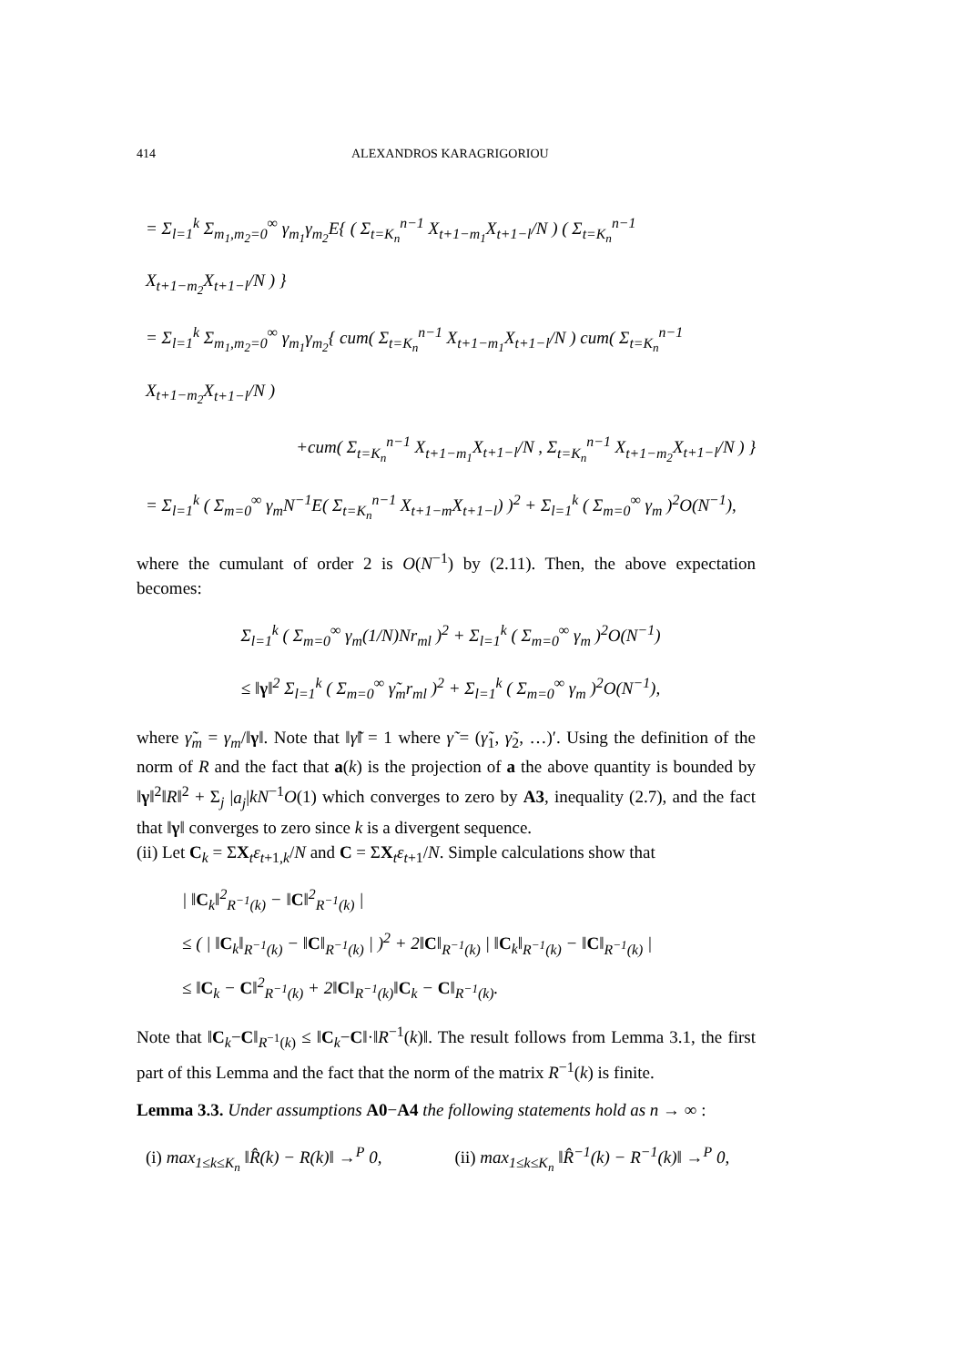414 ALEXANDROS KARAGRIGORIOU
= Σ<sub>l=1</sub><sup>k</sup> Σ<sub>m<sub>1</sub>,m<sub>2</sub>=0</sub><sup>∞</sup> γ<sub>m<sub>1</sub></sub>γ<sub>m<sub>2</sub></sub>E{ ( Σ<sub>t=K<sub>n</sub></sub><sup>n−1</sup> X<sub>t+1−m<sub>1</sub></sub>X<sub>t+1−l</sub>/N ) ( Σ<sub>t=K<sub>n</sub></sub><sup>n−1</sup> X<sub>t+1−m<sub>2</sub></sub>X<sub>t+1−l</sub>/N ) }
= Σ<sub>l=1</sub><sup>k</sup> Σ<sub>m<sub>1</sub>,m<sub>2</sub>=0</sub><sup>∞</sup> γ<sub>m<sub>1</sub></sub>γ<sub>m<sub>2</sub></sub>{ cum( Σ<sub>t=K<sub>n</sub></sub><sup>n−1</sup> X<sub>t+1−m<sub>1</sub></sub>X<sub>t+1−l</sub>/N ) cum( Σ<sub>t=K<sub>n</sub></sub><sup>n−1</sup> X<sub>t+1−m<sub>2</sub></sub>X<sub>t+1−l</sub>/N )
+cum( Σ<sub>t=K<sub>n</sub></sub><sup>n−1</sup> X<sub>t+1−m<sub>1</sub></sub>X<sub>t+1−l</sub>/N , Σ<sub>t=K<sub>n</sub></sub><sup>n−1</sup> X<sub>t+1−m<sub>2</sub></sub>X<sub>t+1−l</sub>/N ) }
= Σ<sub>l=1</sub><sup>k</sup> ( Σ<sub>m=0</sub><sup>∞</sup> γ<sub>m</sub>N<sup>−1</sup>E( Σ<sub>t=K<sub>n</sub></sub><sup>n−1</sup> X<sub>t+1−m</sub>X<sub>t+1−l</sub>) )<sup>2</sup> + Σ<sub>l=1</sub><sup>k</sup> ( Σ<sub>m=0</sub><sup>∞</sup> γ<sub>m</sub> )<sup>2</sup>O(N<sup>−1</sup>),
where the cumulant of order 2 is O(N<sup>−1</sup>) by (2.11). Then, the above expectation becomes:
Σ<sub>l=1</sub><sup>k</sup> ( Σ<sub>m=0</sub><sup>∞</sup> γ<sub>m</sub>(1/N)Nr<sub>ml</sub> )<sup>2</sup> + Σ<sub>l=1</sub><sup>k</sup> ( Σ<sub>m=0</sub><sup>∞</sup> γ<sub>m</sub> )<sup>2</sup>O(N<sup>−1</sup>)
≤ ‖γ‖<sup>2</sup> Σ<sub>l=1</sub><sup>k</sup> ( Σ<sub>m=0</sub><sup>∞</sup> γ̃<sub>m</sub>r<sub>ml</sub> )<sup>2</sup> + Σ<sub>l=1</sub><sup>k</sup> ( Σ<sub>m=0</sub><sup>∞</sup> γ<sub>m</sub> )<sup>2</sup>O(N<sup>−1</sup>),
where γ̃<sub>m</sub> = γ<sub>m</sub>/‖γ‖. Note that ‖γ̃‖ = 1 where γ̃ = (γ̃<sub>1</sub>, γ̃<sub>2</sub>, …)′. Using the definition of the norm of R and the fact that a(k) is the projection of a the above quantity is bounded by ‖γ‖<sup>2</sup>‖R‖<sup>2</sup> + Σ<sub>j</sub> |a<sub>j</sub>|kN<sup>−1</sup>O(1) which converges to zero by A3, inequality (2.7), and the fact that ‖γ‖ converges to zero since k is a divergent sequence.
(ii) Let C<sub>k</sub> = ΣX<sub>t</sub>ε<sub>t+1,k</sub>/N and C = ΣX<sub>t</sub>ε<sub>t+1</sub>/N. Simple calculations show that
| ‖C<sub>k</sub>‖<sup>2</sup><sub>R<sup>−1</sup>(k)</sub> − ‖C‖<sup>2</sup><sub>R<sup>−1</sup>(k)</sub> |
≤ ( | ‖C<sub>k</sub>‖<sub>R<sup>−1</sup>(k)</sub> − ‖C‖<sub>R<sup>−1</sup>(k)</sub> | )<sup>2</sup> + 2‖C‖<sub>R<sup>−1</sup>(k)</sub> | ‖C<sub>k</sub>‖<sub>R<sup>−1</sup>(k)</sub> − ‖C‖<sub>R<sup>−1</sup>(k)</sub> |
≤ ‖C<sub>k</sub> − C‖<sup>2</sup><sub>R<sup>−1</sup>(k)</sub> + 2‖C‖<sub>R<sup>−1</sup>(k)</sub>‖C<sub>k</sub> − C‖<sub>R<sup>−1</sup>(k)</sub>.
Note that ‖C<sub>k</sub>−C‖<sub>R<sup>−1</sup>(k)</sub> ≤ ‖C<sub>k</sub>−C‖·‖R<sup>−1</sup>(k)‖. The result follows from Lemma 3.1, the first part of this Lemma and the fact that the norm of the matrix R<sup>−1</sup>(k) is finite.
Lemma 3.3. Under assumptions A0−A4 the following statements hold as n → ∞ :
(i) max<sub>1≤k≤K<sub>n</sub></sub> ‖R̂(k) − R(k)‖ →<sup>P</sup> 0,
(ii) max<sub>1≤k≤K<sub>n</sub></sub> ‖R̂<sup>−1</sup>(k) − R<sup>−1</sup>(k)‖ →<sup>P</sup> 0,